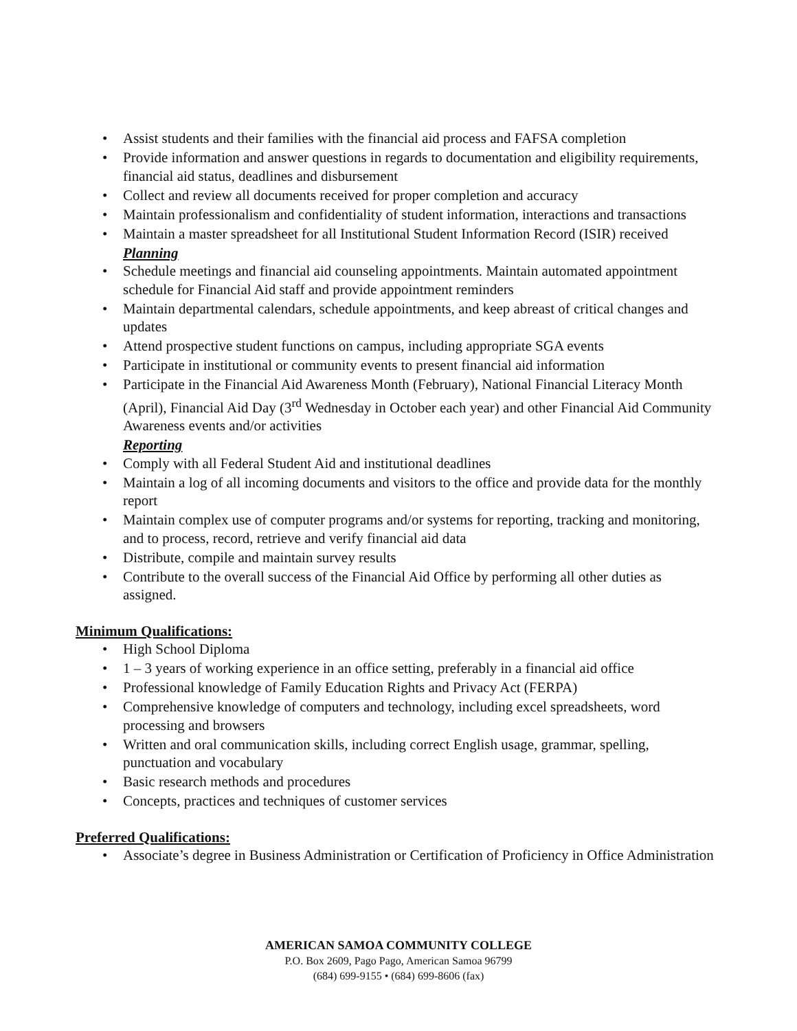• Assist students and their families with the financial aid process and FAFSA completion
• Provide information and answer questions in regards to documentation and eligibility requirements, financial aid status, deadlines and disbursement
• Collect and review all documents received for proper completion and accuracy
• Maintain professionalism and confidentiality of student information, interactions and transactions
• Maintain a master spreadsheet for all Institutional Student Information Record (ISIR) received
Planning
• Schedule meetings and financial aid counseling appointments. Maintain automated appointment schedule for Financial Aid staff and provide appointment reminders
• Maintain departmental calendars, schedule appointments, and keep abreast of critical changes and updates
• Attend prospective student functions on campus, including appropriate SGA events
• Participate in institutional or community events to present financial aid information
• Participate in the Financial Aid Awareness Month (February), National Financial Literacy Month (April), Financial Aid Day (3<sup>rd</sup> Wednesday in October each year) and other Financial Aid Community Awareness events and/or activities
Reporting
• Comply with all Federal Student Aid and institutional deadlines
• Maintain a log of all incoming documents and visitors to the office and provide data for the monthly report
• Maintain complex use of computer programs and/or systems for reporting, tracking and monitoring, and to process, record, retrieve and verify financial aid data
• Distribute, compile and maintain survey results
• Contribute to the overall success of the Financial Aid Office by performing all other duties as assigned.
Minimum Qualifications:
• High School Diploma
• 1 – 3 years of working experience in an office setting, preferably in a financial aid office
• Professional knowledge of Family Education Rights and Privacy Act (FERPA)
• Comprehensive knowledge of computers and technology, including excel spreadsheets, word processing and browsers
• Written and oral communication skills, including correct English usage, grammar, spelling, punctuation and vocabulary
• Basic research methods and procedures
• Concepts, practices and techniques of customer services
Preferred Qualifications:
• Associate’s degree in Business Administration or Certification of Proficiency in Office Administration
AMERICAN SAMOA COMMUNITY COLLEGE
P.O. Box 2609, Pago Pago, American Samoa 96799
(684) 699-9155 • (684) 699-8606 (fax)